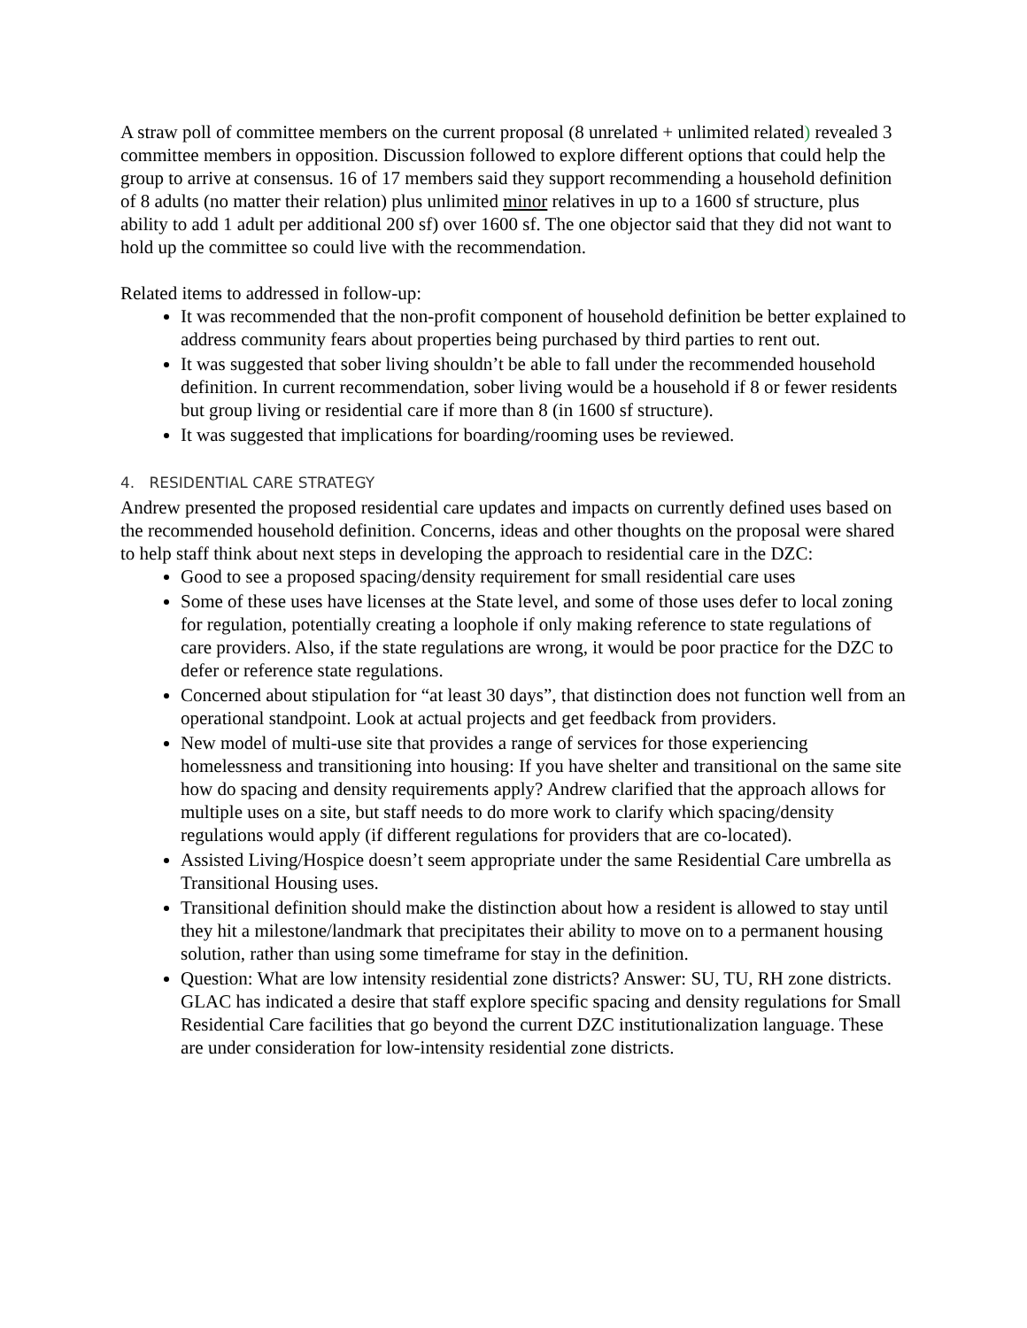A straw poll of committee members on the current proposal (8 unrelated + unlimited related) revealed 3 committee members in opposition. Discussion followed to explore different options that could help the group to arrive at consensus. 16 of 17 members said they support recommending a household definition of 8 adults (no matter their relation) plus unlimited minor relatives in up to a 1600 sf structure, plus ability to add 1 adult per additional 200 sf) over 1600 sf. The one objector said that they did not want to hold up the committee so could live with the recommendation.
Related items to addressed in follow-up:
It was recommended that the non-profit component of household definition be better explained to address community fears about properties being purchased by third parties to rent out.
It was suggested that sober living shouldn’t be able to fall under the recommended household definition. In current recommendation, sober living would be a household if 8 or fewer residents but group living or residential care if more than 8 (in 1600 sf structure).
It was suggested that implications for boarding/rooming uses be reviewed.
4. RESIDENTIAL CARE STRATEGY
Andrew presented the proposed residential care updates and impacts on currently defined uses based on the recommended household definition. Concerns, ideas and other thoughts on the proposal were shared to help staff think about next steps in developing the approach to residential care in the DZC:
Good to see a proposed spacing/density requirement for small residential care uses
Some of these uses have licenses at the State level, and some of those uses defer to local zoning for regulation, potentially creating a loophole if only making reference to state regulations of care providers. Also, if the state regulations are wrong, it would be poor practice for the DZC to defer or reference state regulations.
Concerned about stipulation for “at least 30 days”, that distinction does not function well from an operational standpoint. Look at actual projects and get feedback from providers.
New model of multi-use site that provides a range of services for those experiencing homelessness and transitioning into housing: If you have shelter and transitional on the same site how do spacing and density requirements apply? Andrew clarified that the approach allows for multiple uses on a site, but staff needs to do more work to clarify which spacing/density regulations would apply (if different regulations for providers that are co-located).
Assisted Living/Hospice doesn’t seem appropriate under the same Residential Care umbrella as Transitional Housing uses.
Transitional definition should make the distinction about how a resident is allowed to stay until they hit a milestone/landmark that precipitates their ability to move on to a permanent housing solution, rather than using some timeframe for stay in the definition.
Question: What are low intensity residential zone districts? Answer: SU, TU, RH zone districts. GLAC has indicated a desire that staff explore specific spacing and density regulations for Small Residential Care facilities that go beyond the current DZC institutionalization language. These are under consideration for low-intensity residential zone districts.